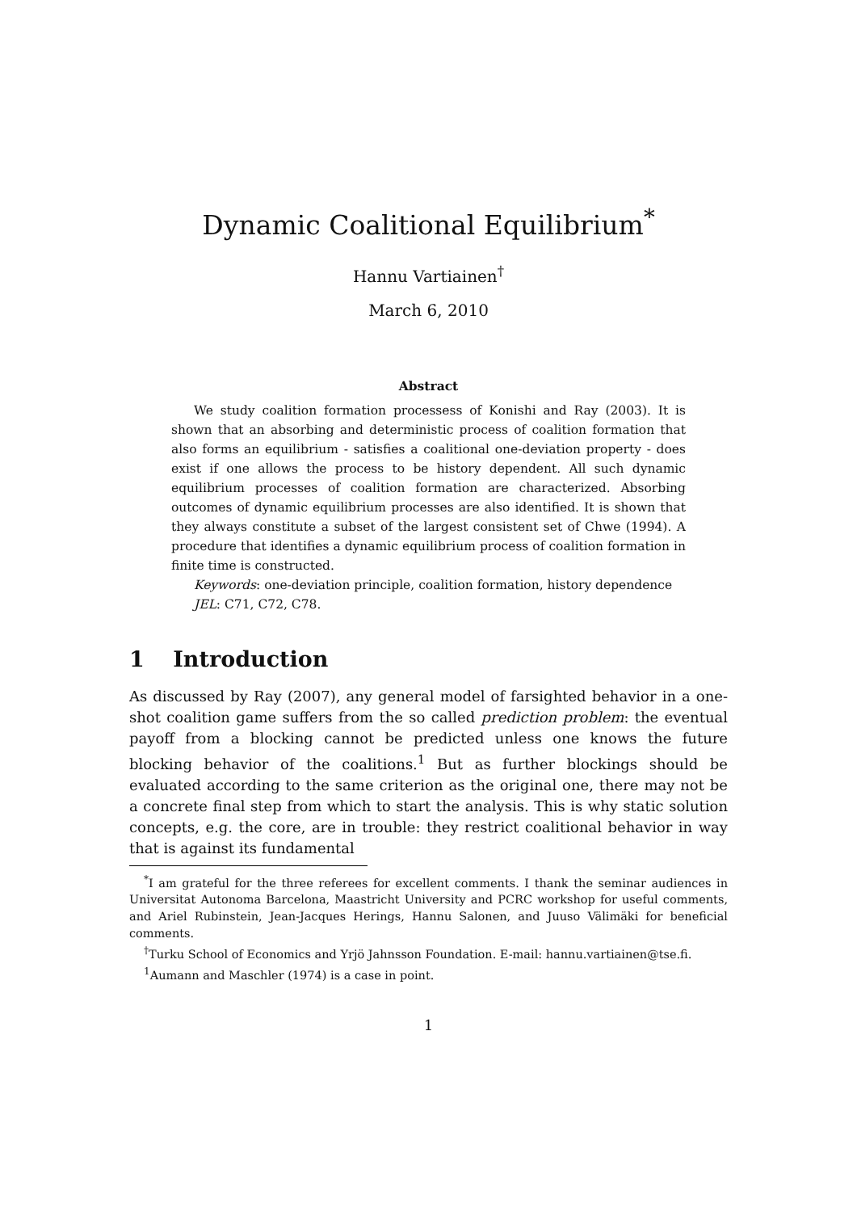Dynamic Coalitional Equilibrium<sup>*</sup>
Hannu Vartiainen<sup>†</sup>
March 6, 2010
Abstract
We study coalition formation processess of Konishi and Ray (2003). It is shown that an absorbing and deterministic process of coalition formation that also forms an equilibrium - satisfies a coalitional one-deviation property - does exist if one allows the process to be history dependent. All such dynamic equilibrium processes of coalition formation are characterized. Absorbing outcomes of dynamic equilibrium processes are also identified. It is shown that they always constitute a subset of the largest consistent set of Chwe (1994). A procedure that identifies a dynamic equilibrium process of coalition formation in finite time is constructed.
Keywords: one-deviation principle, coalition formation, history dependence
JEL: C71, C72, C78.
1 Introduction
As discussed by Ray (2007), any general model of farsighted behavior in a one-shot coalition game suffers from the so called prediction problem: the eventual payoff from a blocking cannot be predicted unless one knows the future blocking behavior of the coalitions.<sup>1</sup> But as further blockings should be evaluated according to the same criterion as the original one, there may not be a concrete final step from which to start the analysis. This is why static solution concepts, e.g. the core, are in trouble: they restrict coalitional behavior in way that is against its fundamental
<sup>*</sup> I am grateful for the three referees for excellent comments. I thank the seminar audiences in Universitat Autonoma Barcelona, Maastricht University and PCRC workshop for useful comments, and Ariel Rubinstein, Jean-Jacques Herings, Hannu Salonen, and Juuso Välimäki for beneficial comments.
<sup>†</sup> Turku School of Economics and Yrjö Jahnsson Foundation. E-mail: hannu.vartiainen@tse.fi.
<sup>1</sup> Aumann and Maschler (1974) is a case in point.
1